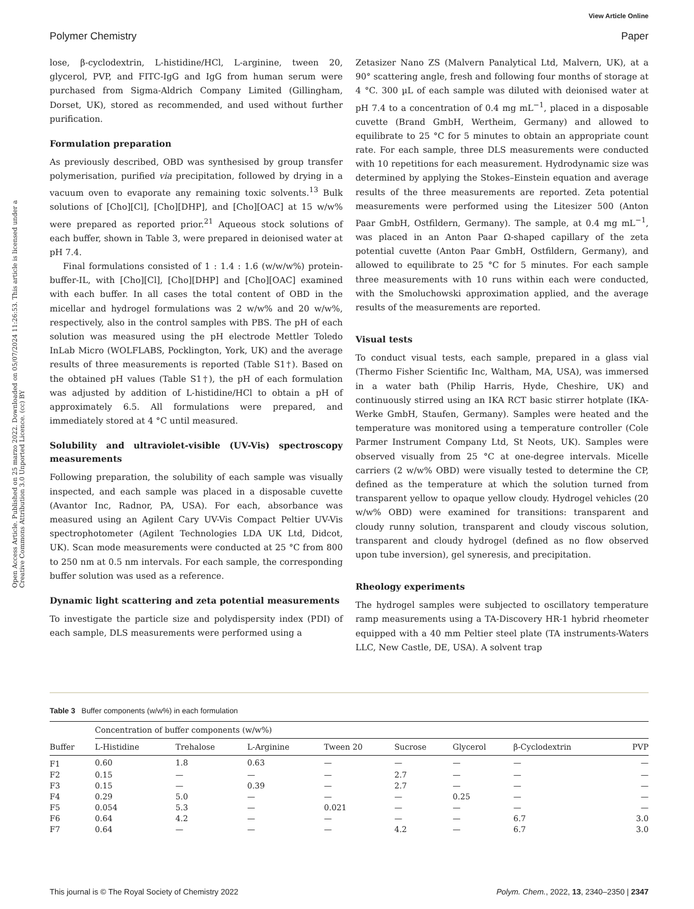View Article Online
Polymer Chemistry Paper
Open Access Article. Published on 25 marzo 2022. Downloaded on 05/07/2024 11:26:53. This article is licensed under a Creative Commons Attribution 3.0 Unported Licence. (cc) BY
lose, β-cyclodextrin, L-histidine/HCl, L-arginine, tween 20, glycerol, PVP, and FITC-IgG and IgG from human serum were purchased from Sigma-Aldrich Company Limited (Gillingham, Dorset, UK), stored as recommended, and used without further purification.
Formulation preparation
As previously described, OBD was synthesised by group transfer polymerisation, purified via precipitation, followed by drying in a vacuum oven to evaporate any remaining toxic solvents.<sup>13</sup> Bulk solutions of [Cho][Cl], [Cho][DHP], and [Cho][OAC] at 15 w/w% were prepared as reported prior.<sup>21</sup> Aqueous stock solutions of each buffer, shown in Table 3, were prepared in deionised water at pH 7.4.
Final formulations consisted of 1 : 1.4 : 1.6 (w/w/w%) protein-buffer-IL, with [Cho][Cl], [Cho][DHP] and [Cho][OAC] examined with each buffer. In all cases the total content of OBD in the micellar and hydrogel formulations was 2 w/w% and 20 w/w%, respectively, also in the control samples with PBS. The pH of each solution was measured using the pH electrode Mettler Toledo InLab Micro (WOLFLABS, Pocklington, York, UK) and the average results of three measurements is reported (Table S1†). Based on the obtained pH values (Table S1†), the pH of each formulation was adjusted by addition of L-histidine/HCl to obtain a pH of approximately 6.5. All formulations were prepared, and immediately stored at 4 °C until measured.
Solubility and ultraviolet-visible (UV-Vis) spectroscopy measurements
Following preparation, the solubility of each sample was visually inspected, and each sample was placed in a disposable cuvette (Avantor Inc, Radnor, PA, USA). For each, absorbance was measured using an Agilent Cary UV-Vis Compact Peltier UV-Vis spectrophotometer (Agilent Technologies LDA UK Ltd, Didcot, UK). Scan mode measurements were conducted at 25 °C from 800 to 250 nm at 0.5 nm intervals. For each sample, the corresponding buffer solution was used as a reference.
Dynamic light scattering and zeta potential measurements
To investigate the particle size and polydispersity index (PDI) of each sample, DLS measurements were performed using a
Zetasizer Nano ZS (Malvern Panalytical Ltd, Malvern, UK), at a 90° scattering angle, fresh and following four months of storage at 4 °C. 300 µL of each sample was diluted with deionised water at pH 7.4 to a concentration of 0.4 mg mL<sup>−1</sup>, placed in a disposable cuvette (Brand GmbH, Wertheim, Germany) and allowed to equilibrate to 25 °C for 5 minutes to obtain an appropriate count rate. For each sample, three DLS measurements were conducted with 10 repetitions for each measurement. Hydrodynamic size was determined by applying the Stokes–Einstein equation and average results of the three measurements are reported. Zeta potential measurements were performed using the Litesizer 500 (Anton Paar GmbH, Ostfildern, Germany). The sample, at 0.4 mg mL<sup>−1</sup>, was placed in an Anton Paar Ω-shaped capillary of the zeta potential cuvette (Anton Paar GmbH, Ostfildern, Germany), and allowed to equilibrate to 25 °C for 5 minutes. For each sample three measurements with 10 runs within each were conducted, with the Smoluchowski approximation applied, and the average results of the measurements are reported.
Visual tests
To conduct visual tests, each sample, prepared in a glass vial (Thermo Fisher Scientific Inc, Waltham, MA, USA), was immersed in a water bath (Philip Harris, Hyde, Cheshire, UK) and continuously stirred using an IKA RCT basic stirrer hotplate (IKA-Werke GmbH, Staufen, Germany). Samples were heated and the temperature was monitored using a temperature controller (Cole Parmer Instrument Company Ltd, St Neots, UK). Samples were observed visually from 25 °C at one-degree intervals. Micelle carriers (2 w/w% OBD) were visually tested to determine the CP, defined as the temperature at which the solution turned from transparent yellow to opaque yellow cloudy. Hydrogel vehicles (20 w/w% OBD) were examined for transitions: transparent and cloudy runny solution, transparent and cloudy viscous solution, transparent and cloudy hydrogel (defined as no flow observed upon tube inversion), gel syneresis, and precipitation.
Rheology experiments
The hydrogel samples were subjected to oscillatory temperature ramp measurements using a TA-Discovery HR-1 hybrid rheometer equipped with a 40 mm Peltier steel plate (TA instruments-Waters LLC, New Castle, DE, USA). A solvent trap
Table 3 Buffer components (w/w%) in each formulation
| | Concentration of buffer components (w/w%) | | | | | | | |
| --- | --- | --- | --- | --- | --- | --- | --- | --- |
| Buffer | L-Histidine | Trehalose | L-Arginine | Tween 20 | Sucrose | Glycerol | β-Cyclodextrin | PVP |
| F1 | 0.60 | 1.8 | 0.63 | — | — | — | — | — |
| F2 | 0.15 | — | — | — | 2.7 | — | — | — |
| F3 | 0.15 | — | 0.39 | — | 2.7 | — | — | — |
| F4 | 0.29 | 5.0 | — | — | — | 0.25 | — | — |
| F5 | 0.054 | 5.3 | — | 0.021 | — | — | — | — |
| F6 | 0.64 | 4.2 | — | — | — | — | 6.7 | 3.0 |
| F7 | 0.64 | — | — | — | 4.2 | — | 6.7 | 3.0 |
This journal is © The Royal Society of Chemistry 2022 Polym. Chem., 2022, 13, 2340–2350 | 2347